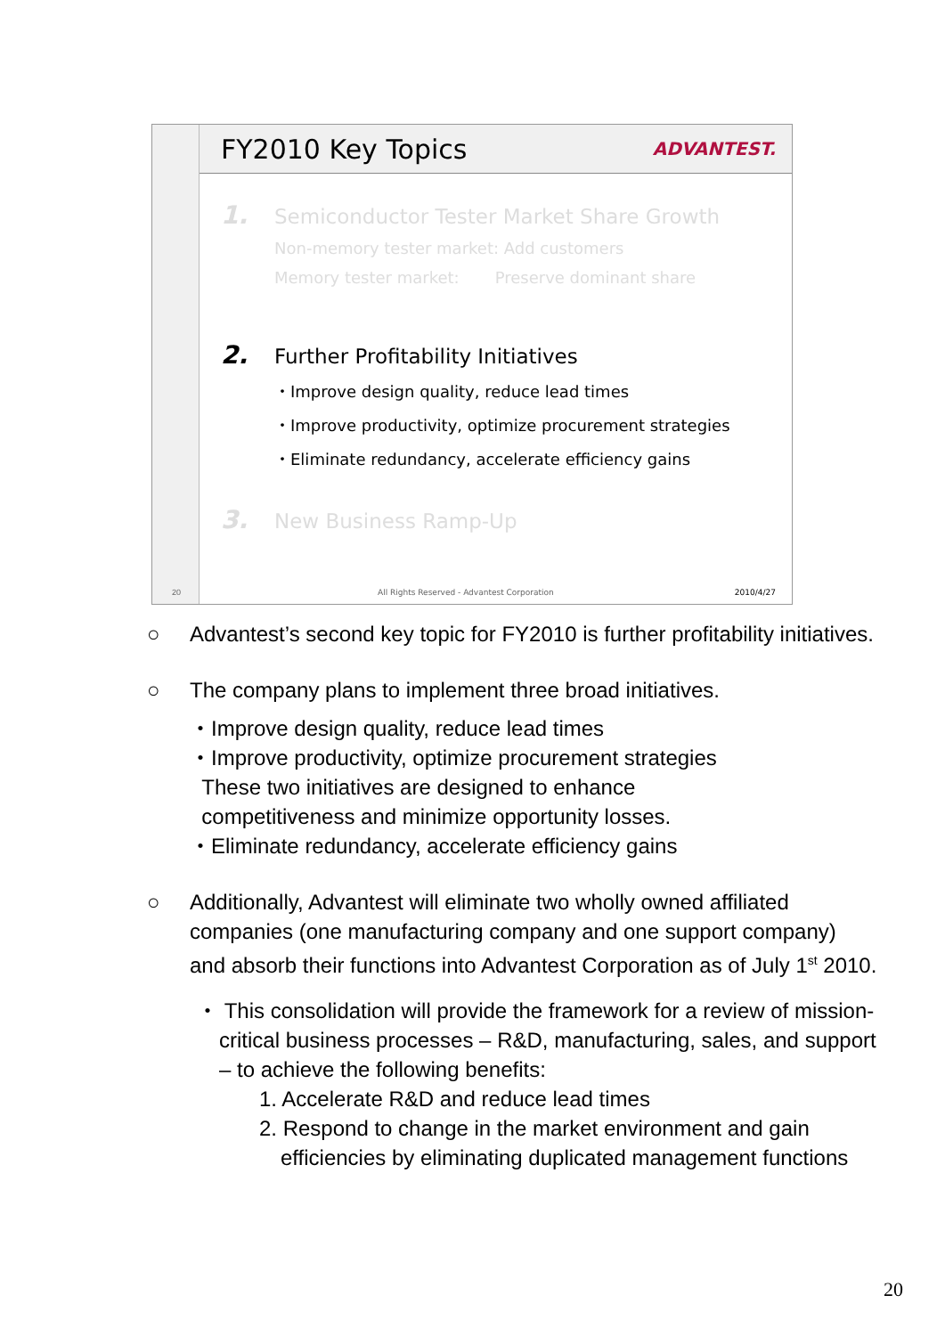FY2010 Key Topics
ADVANTEST.
20
1. Semiconductor Tester Market Share Growth
Non-memory tester market: Add customers
Memory tester market: Preserve dominant share
2. Further Profitability Initiatives
・Improve design quality, reduce lead times
・Improve productivity, optimize procurement strategies
・Eliminate redundancy, accelerate efficiency gains
3. New Business Ramp-Up
All Rights Reserved - Advantest Corporation 2010/4/27
○ Advantest’s second key topic for FY2010 is further profitability initiatives.
○ The company plans to implement three broad initiatives.
・Improve design quality, reduce lead times
・Improve productivity, optimize procurement strategies
These two initiatives are designed to enhance
competitiveness and minimize opportunity losses.
・Eliminate redundancy, accelerate efficiency gains
○ Additionally, Advantest will eliminate two wholly owned affiliated companies (one manufacturing company and one support company) and absorb their functions into Advantest Corporation as of July 1<sup>st</sup> 2010.
・ This consolidation will provide the framework for a review of mission-critical business processes – R&D, manufacturing, sales, and support – to achieve the following benefits:
1. Accelerate R&D and reduce lead times
2. Respond to change in the market environment and gain efficiencies by eliminating duplicated management functions
20